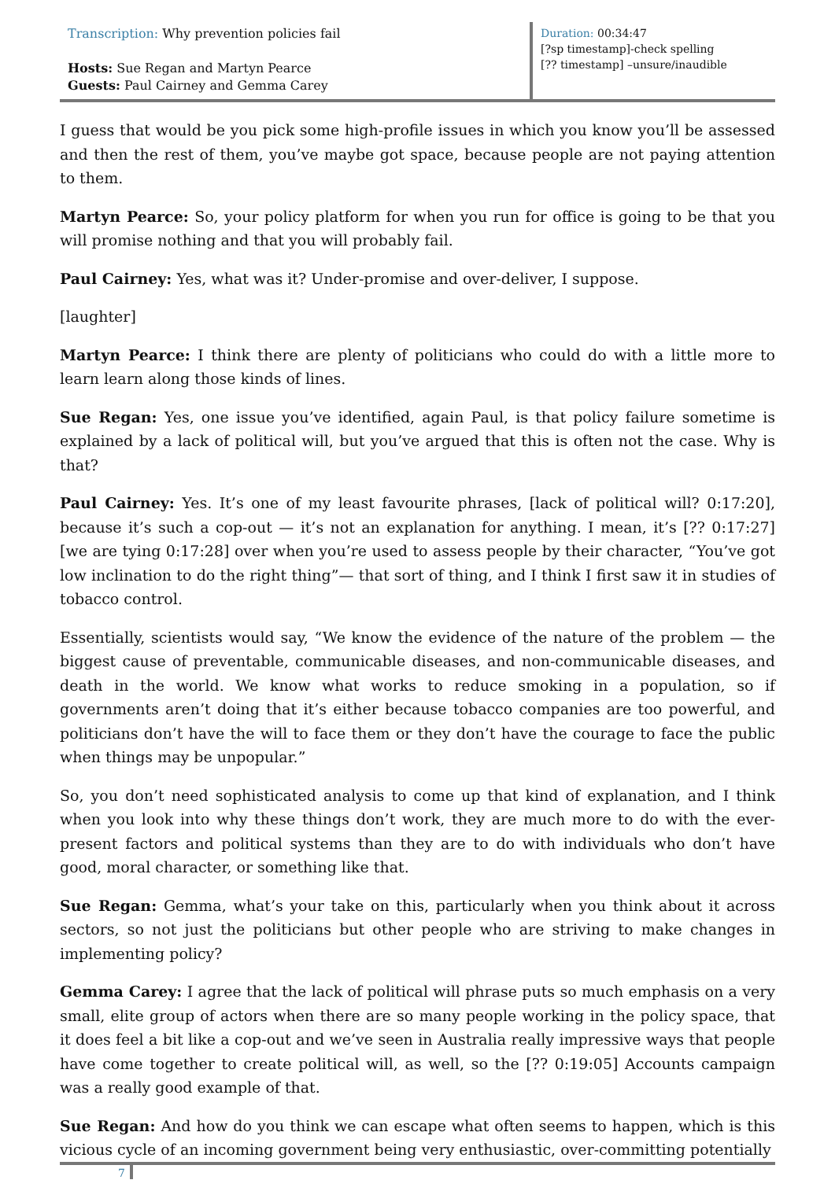Transcription: Why prevention policies fail
Hosts: Sue Regan and Martyn Pearce
Guests: Paul Cairney and Gemma Carey
Duration: 00:34:47
[?sp timestamp]-check spelling
[?? timestamp] –unsure/inaudible
I guess that would be you pick some high-profile issues in which you know you’ll be assessed and then the rest of them, you’ve maybe got space, because people are not paying attention to them.
Martyn Pearce: So, your policy platform for when you run for office is going to be that you will promise nothing and that you will probably fail.
Paul Cairney: Yes, what was it? Under-promise and over-deliver, I suppose.
[laughter]
Martyn Pearce: I think there are plenty of politicians who could do with a little more to learn learn along those kinds of lines.
Sue Regan: Yes, one issue you’ve identified, again Paul, is that policy failure sometime is explained by a lack of political will, but you’ve argued that this is often not the case. Why is that?
Paul Cairney: Yes. It’s one of my least favourite phrases, [lack of political will? 0:17:20], because it’s such a cop-out — it’s not an explanation for anything. I mean, it’s [?? 0:17:27] [we are tying 0:17:28] over when you’re used to assess people by their character, “You’ve got low inclination to do the right thing”— that sort of thing, and I think I first saw it in studies of tobacco control.
Essentially, scientists would say, “We know the evidence of the nature of the problem — the biggest cause of preventable, communicable diseases, and non-communicable diseases, and death in the world. We know what works to reduce smoking in a population, so if governments aren’t doing that it’s either because tobacco companies are too powerful, and politicians don’t have the will to face them or they don’t have the courage to face the public when things may be unpopular.”
So, you don’t need sophisticated analysis to come up that kind of explanation, and I think when you look into why these things don’t work, they are much more to do with the ever-present factors and political systems than they are to do with individuals who don’t have good, moral character, or something like that.
Sue Regan: Gemma, what’s your take on this, particularly when you think about it across sectors, so not just the politicians but other people who are striving to make changes in implementing policy?
Gemma Carey: I agree that the lack of political will phrase puts so much emphasis on a very small, elite group of actors when there are so many people working in the policy space, that it does feel a bit like a cop-out and we’ve seen in Australia really impressive ways that people have come together to create political will, as well, so the [?? 0:19:05] Accounts campaign was a really good example of that.
Sue Regan: And how do you think we can escape what often seems to happen, which is this vicious cycle of an incoming government being very enthusiastic, over-committing potentially
7